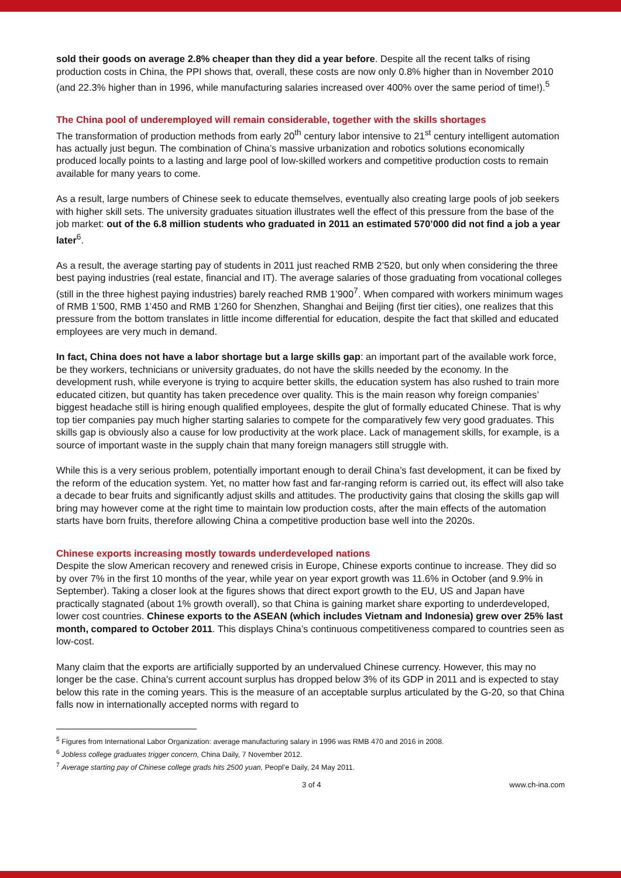sold their goods on average 2.8% cheaper than they did a year before. Despite all the recent talks of rising production costs in China, the PPI shows that, overall, these costs are now only 0.8% higher than in November 2010 (and 22.3% higher than in 1996, while manufacturing salaries increased over 400% over the same period of time!).<sup>5</sup>
The China pool of underemployed will remain considerable, together with the skills shortages
The transformation of production methods from early 20<sup>th</sup> century labor intensive to 21<sup>st</sup> century intelligent automation has actually just begun. The combination of China’s massive urbanization and robotics solutions economically produced locally points to a lasting and large pool of low-skilled workers and competitive production costs to remain available for many years to come.
As a result, large numbers of Chinese seek to educate themselves, eventually also creating large pools of job seekers with higher skill sets. The university graduates situation illustrates well the effect of this pressure from the base of the job market: out of the 6.8 million students who graduated in 2011 an estimated 570’000 did not find a job a year later<sup>6</sup>.
As a result, the average starting pay of students in 2011 just reached RMB 2’520, but only when considering the three best paying industries (real estate, financial and IT). The average salaries of those graduating from vocational colleges (still in the three highest paying industries) barely reached RMB 1’900<sup>7</sup>. When compared with workers minimum wages of RMB 1’500, RMB 1’450 and RMB 1’260 for Shenzhen, Shanghai and Beijing (first tier cities), one realizes that this pressure from the bottom translates in little income differential for education, despite the fact that skilled and educated employees are very much in demand.
In fact, China does not have a labor shortage but a large skills gap: an important part of the available work force, be they workers, technicians or university graduates, do not have the skills needed by the economy. In the development rush, while everyone is trying to acquire better skills, the education system has also rushed to train more educated citizen, but quantity has taken precedence over quality. This is the main reason why foreign companies’ biggest headache still is hiring enough qualified employees, despite the glut of formally educated Chinese. That is why top tier companies pay much higher starting salaries to compete for the comparatively few very good graduates. This skills gap is obviously also a cause for low productivity at the work place. Lack of management skills, for example, is a source of important waste in the supply chain that many foreign managers still struggle with.
While this is a very serious problem, potentially important enough to derail China’s fast development, it can be fixed by the reform of the education system. Yet, no matter how fast and far-ranging reform is carried out, its effect will also take a decade to bear fruits and significantly adjust skills and attitudes. The productivity gains that closing the skills gap will bring may however come at the right time to maintain low production costs, after the main effects of the automation starts have born fruits, therefore allowing China a competitive production base well into the 2020s.
Chinese exports increasing mostly towards underdeveloped nations
Despite the slow American recovery and renewed crisis in Europe, Chinese exports continue to increase. They did so by over 7% in the first 10 months of the year, while year on year export growth was 11.6% in October (and 9.9% in September). Taking a closer look at the figures shows that direct export growth to the EU, US and Japan have practically stagnated (about 1% growth overall), so that China is gaining market share exporting to underdeveloped, lower cost countries. Chinese exports to the ASEAN (which includes Vietnam and Indonesia) grew over 25% last month, compared to October 2011. This displays China’s continuous competitiveness compared to countries seen as low-cost.
Many claim that the exports are artificially supported by an undervalued Chinese currency. However, this may no longer be the case. China's current account surplus has dropped below 3% of its GDP in 2011 and is expected to stay below this rate in the coming years. This is the measure of an acceptable surplus articulated by the G-20, so that China falls now in internationally accepted norms with regard to
<sup>5</sup> Figures from International Labor Organization: average manufacturing salary in 1996 was RMB 470 and 2016 in 2008.
<sup>6</sup> Jobless college graduates trigger concern, China Daily, 7 November 2012.
<sup>7</sup> Average starting pay of Chinese college grads hits 2500 yuan, Peopl’e Daily, 24 May 2011.
3 of 4 www.ch-ina.com